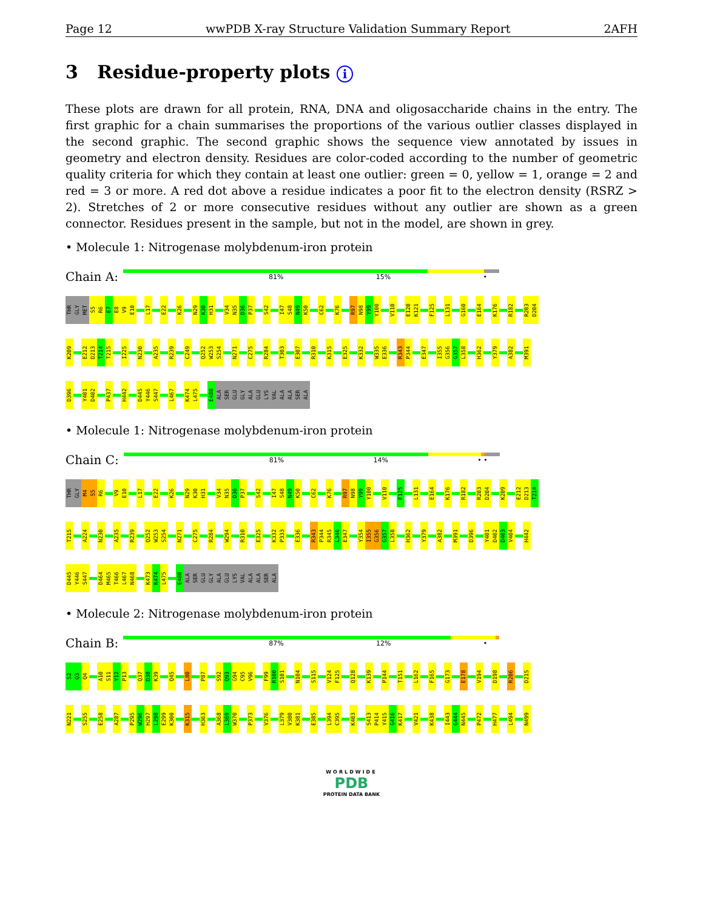Page 12 wwPDB X-ray Structure Validation Summary Report 2AFH
3 Residue-property plots i
These plots are drawn for all protein, RNA, DNA and oligosaccharide chains in the entry. The first graphic for a chain summarises the proportions of the various outlier classes displayed in the second graphic. The second graphic shows the sequence view annotated by issues in geometry and electron density. Residues are color-coded according to the number of geometric quality criteria for which they contain at least one outlier: green = 0, yellow = 1, orange = 2 and red = 3 or more. A red dot above a residue indicates a poor fit to the electron density (RSRZ > 2). Stretches of 2 or more consecutive residues without any outlier are shown as a green connector. Residues present in the sample, but not in the model, are shown in grey.
• Molecule 1: Nitrogenase molybdenum-iron protein
Chain A:
81% 15% •
THR GLY MET S5 R6 E7 E8 V9 E10 L17 E22 K26 N29 K30 H31 V34 N35 D36 P37 S42 I47 S48 N49 K50 C62 K76 R97 N98 Y99 Y100 V110 E120 K121 F125 L131 G160 E164 K176 R182 R203 D204
K209 E212 D213 T214 T215 I225 N230 A235 R239 C249 Q252 W253 S254 N271 C275 R284 T303 E307 R310 K315 E325 K332 W335 E336 R343 P344 E347 I355 G356 G357 L358 H362 Y379 A382 M391
D396 Y401 D402 P437 H442 D445 Y446 S447 L467 K474 L475 E480 ALA SER GLU GLY ALA GLU LYS VAL ALA ALA SER ALA
• Molecule 1: Nitrogenase molybdenum-iron protein
Chain C:
81% 14% • •
THR GLY M4 S5 R6 V9 E10 L17 E22 K26 N29 K30 H31 V34 N35 D36 P37 S42 I47 S48 N49 K50 C62 K76 R97 N98 Y99 Y100 V110 F125 L131 E164 K176 R182 R203 D204 K209 E212 D213 T214
T215 A224 N230 A235 R239 Q252 W253 S254 N271 C275 R284 W294 R310 E325 K332 P333 E336 R343 P344 R345 L346 E347 Y354 I355 G356 G357 L358 H362 Y379 A382 M391 D396 Y401 D402 D403 V404 H442
D445 Y446 S447 D464 M465 T466 L467 N468 K473 K474 L475 E480 ALA SER GLU GLY ALA GLU LYS VAL ALA ALA SER ALA
• Molecule 2: Nitrogenase molybdenum-iron protein
Chain B:
87% 12% •
S2 Q3 Q4 A10 S11 Y12 P13 Q37 D38 K39 Q45 L80 P87 S92 Q93 G94 C95 V96 F99 R100 S101 N104 S115 V124 F125 Q128 K139 P144 T151 L162 F165 G173 E178 V194 D198 R206 D215
N221 S255 E258 A287 P295 W296 H297 L298 E299 K300 K315 H363 A368 L369 W370 P373 V376 L379 V380 K381 E385 L394 C395 K403 S413 P414 Y415 G416 K417 V421 K438 I443 G444 N445 P472 H477 L494 N499
WORLDWIDE
PDB
PROTEIN DATA BANK